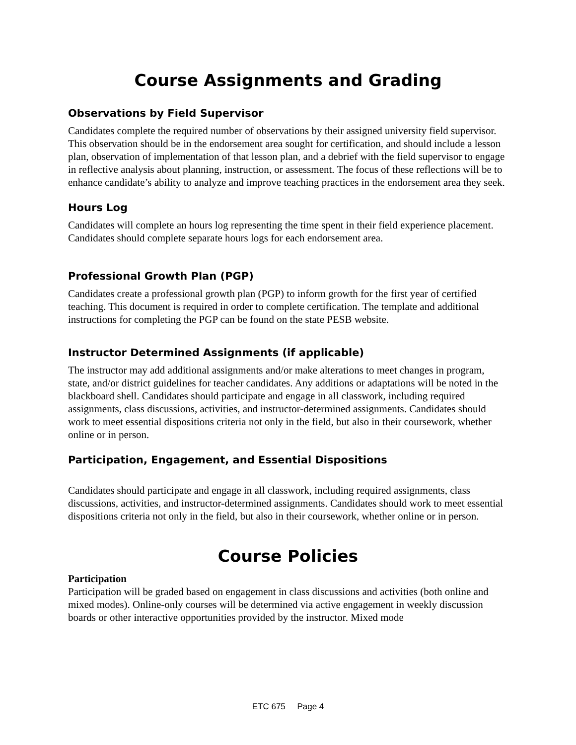Course Assignments and Grading
Observations by Field Supervisor
Candidates complete the required number of observations by their assigned university field supervisor. This observation should be in the endorsement area sought for certification, and should include a lesson plan, observation of implementation of that lesson plan, and a debrief with the field supervisor to engage in reflective analysis about planning, instruction, or assessment. The focus of these reflections will be to enhance candidate’s ability to analyze and improve teaching practices in the endorsement area they seek.
Hours Log
Candidates will complete an hours log representing the time spent in their field experience placement. Candidates should complete separate hours logs for each endorsement area.
Professional Growth Plan (PGP)
Candidates create a professional growth plan (PGP) to inform growth for the first year of certified teaching. This document is required in order to complete certification. The template and additional instructions for completing the PGP can be found on the state PESB website.
Instructor Determined Assignments (if applicable)
The instructor may add additional assignments and/or make alterations to meet changes in program, state, and/or district guidelines for teacher candidates. Any additions or adaptations will be noted in the blackboard shell. Candidates should participate and engage in all classwork, including required assignments, class discussions, activities, and instructor-determined assignments. Candidates should work to meet essential dispositions criteria not only in the field, but also in their coursework, whether online or in person.
Participation, Engagement, and Essential Dispositions
Candidates should participate and engage in all classwork, including required assignments, class discussions, activities, and instructor-determined assignments. Candidates should work to meet essential dispositions criteria not only in the field, but also in their coursework, whether online or in person.
Course Policies
Participation
Participation will be graded based on engagement in class discussions and activities (both online and mixed modes). Online-only courses will be determined via active engagement in weekly discussion boards or other interactive opportunities provided by the instructor. Mixed mode
ETC 675 Page 4